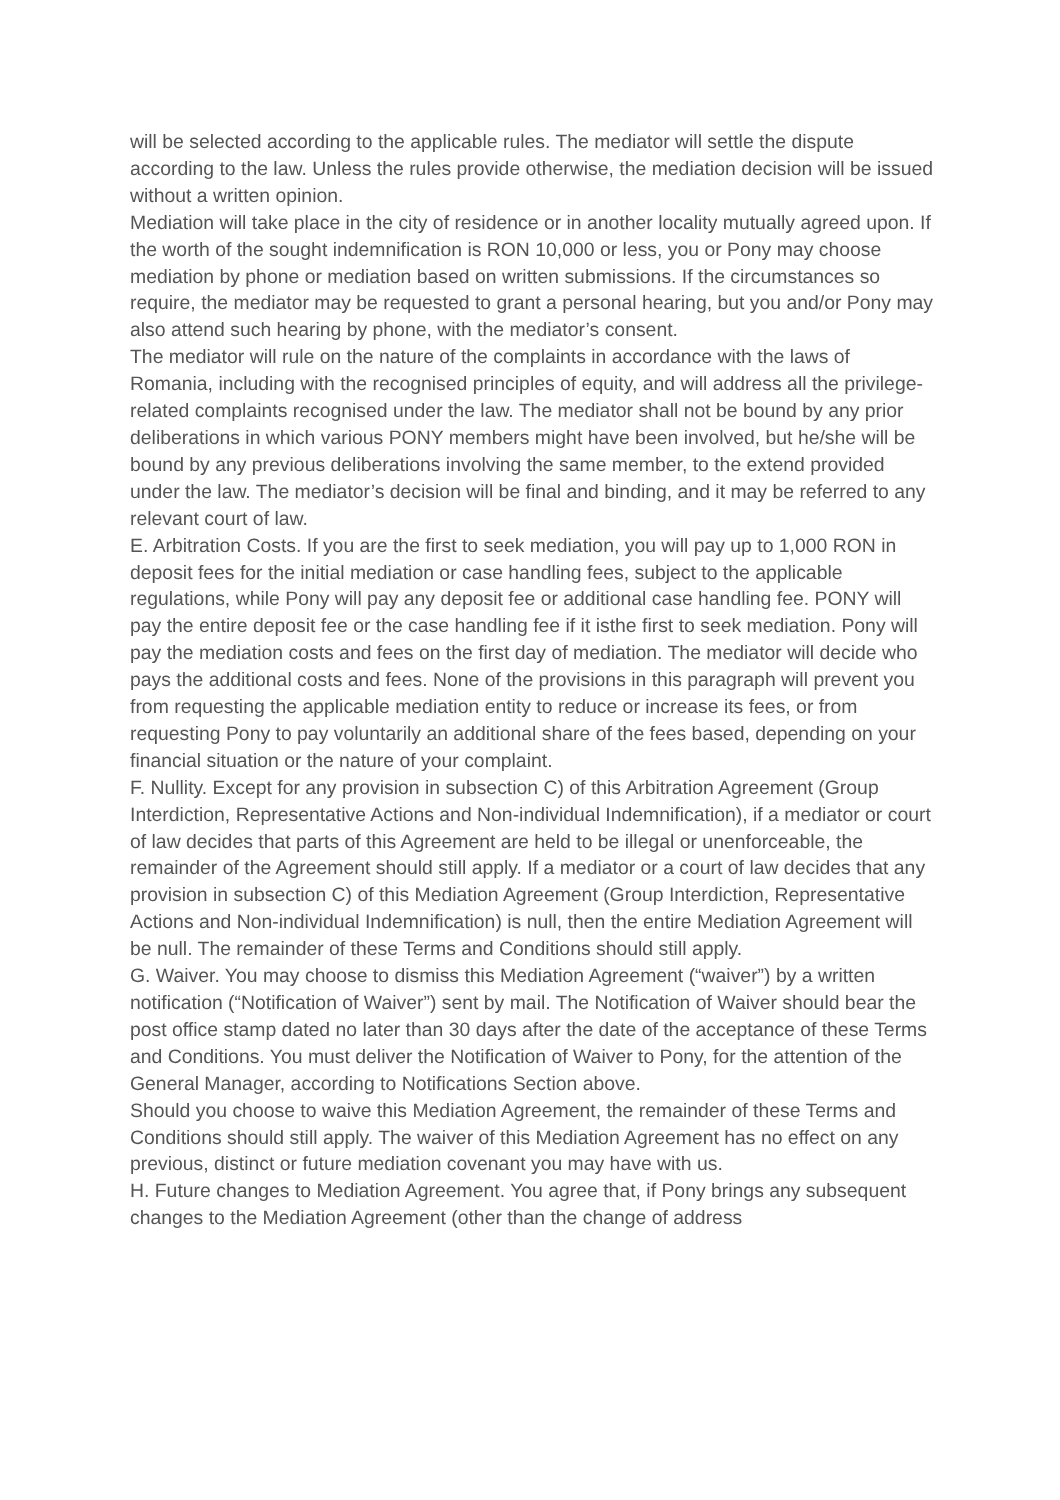will be selected according to the applicable rules. The mediator will settle the dispute according to the law. Unless the rules provide otherwise, the mediation decision will be issued without a written opinion.
Mediation will take place in the city of residence or in another locality mutually agreed upon. If the worth of the sought indemnification is RON 10,000 or less, you or Pony may choose mediation by phone or mediation based on written submissions. If the circumstances so require, the mediator may be requested to grant a personal hearing, but you and/or Pony may also attend such hearing by phone, with the mediator’s consent.
The mediator will rule on the nature of the complaints in accordance with the laws of Romania, including with the recognised principles of equity, and will address all the privilege-related complaints recognised under the law. The mediator shall not be bound by any prior deliberations in which various PONY members might have been involved, but he/she will be bound by any previous deliberations involving the same member, to the extend provided under the law. The mediator’s decision will be final and binding, and it may be referred to any relevant court of law.
E. Arbitration Costs. If you are the first to seek mediation, you will pay up to 1,000 RON in deposit fees for the initial mediation or case handling fees, subject to the applicable regulations, while Pony will pay any deposit fee or additional case handling fee. PONY will pay the entire deposit fee or the case handling fee if it isthe first to seek mediation. Pony will pay the mediation costs and fees on the first day of mediation. The mediator will decide who pays the additional costs and fees. None of the provisions in this paragraph will prevent you from requesting the applicable mediation entity to reduce or increase its fees, or from requesting Pony to pay voluntarily an additional share of the fees based, depending on your financial situation or the nature of your complaint.
F. Nullity. Except for any provision in subsection C) of this Arbitration Agreement (Group Interdiction, Representative Actions and Non-individual Indemnification), if a mediator or court of law decides that parts of this Agreement are held to be illegal or unenforceable, the remainder of the Agreement should still apply. If a mediator or a court of law decides that any provision in subsection C) of this Mediation Agreement (Group Interdiction, Representative Actions and Non-individual Indemnification) is null, then the entire Mediation Agreement will be null. The remainder of these Terms and Conditions should still apply.
G. Waiver. You may choose to dismiss this Mediation Agreement (“waiver”) by a written notification (“Notification of Waiver”) sent by mail. The Notification of Waiver should bear the post office stamp dated no later than 30 days after the date of the acceptance of these Terms and Conditions. You must deliver the Notification of Waiver to Pony, for the attention of the General Manager, according to Notifications Section above.
Should you choose to waive this Mediation Agreement, the remainder of these Terms and Conditions should still apply. The waiver of this Mediation Agreement has no effect on any previous, distinct or future mediation covenant you may have with us.
H. Future changes to Mediation Agreement. You agree that, if Pony brings any subsequent changes to the Mediation Agreement (other than the change of address